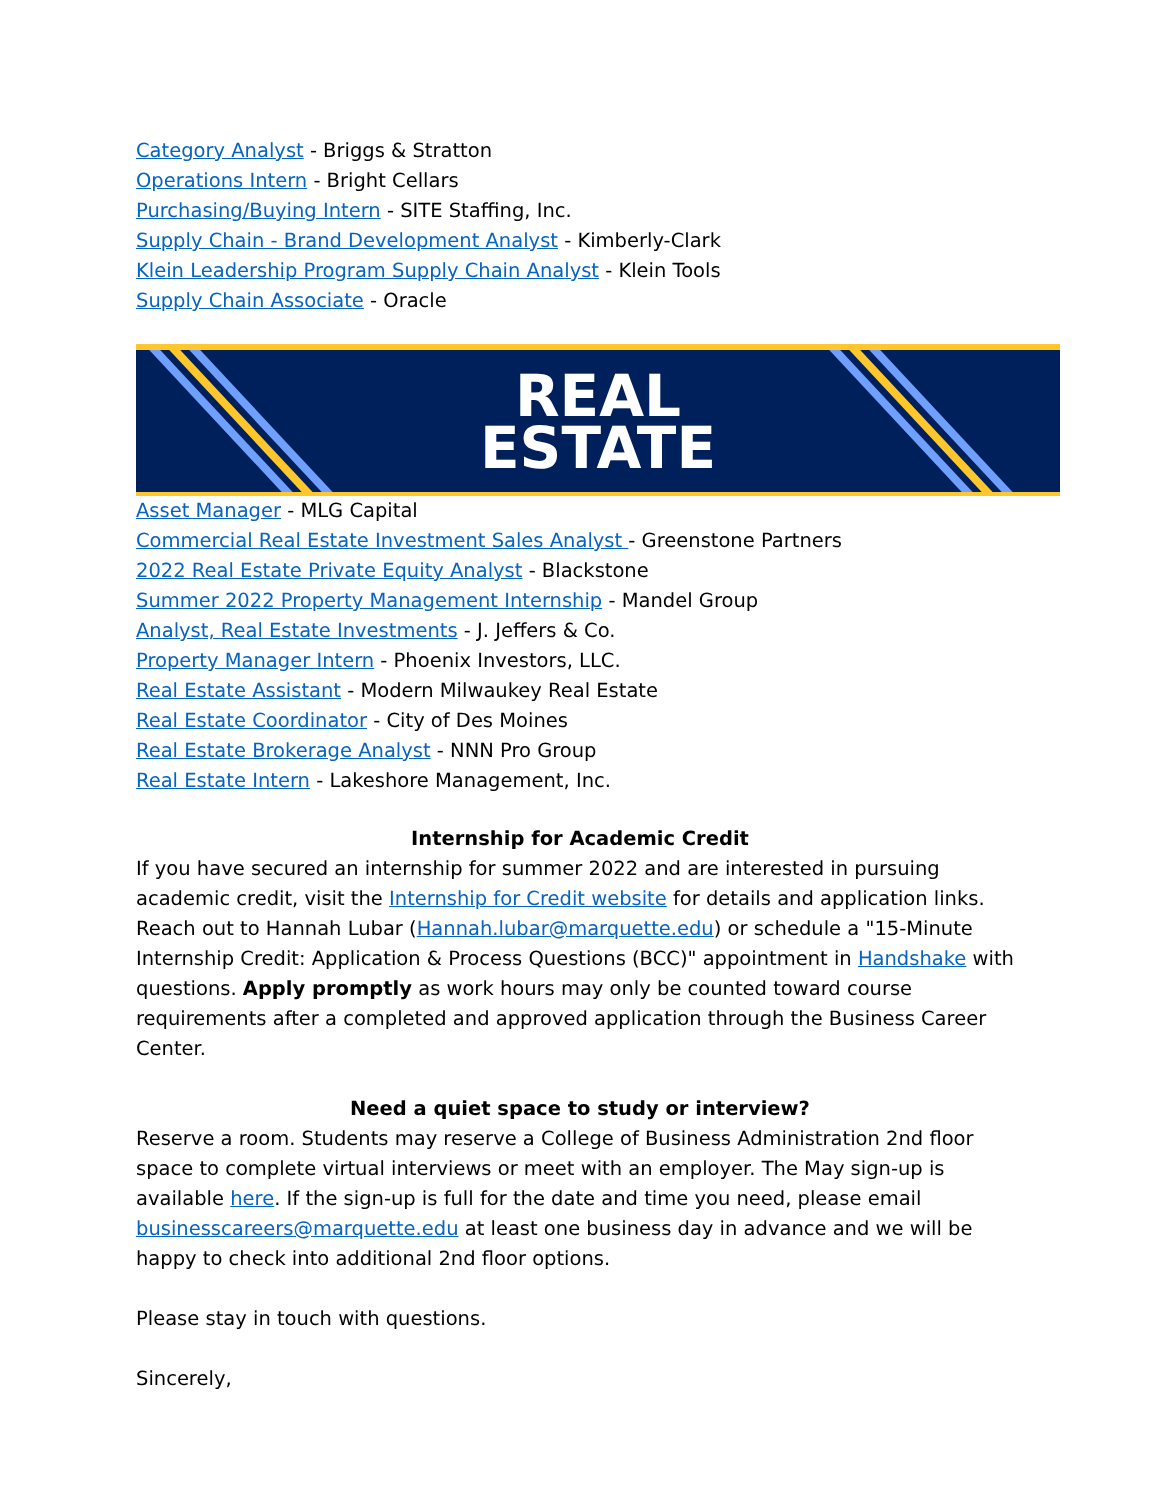Category Analyst - Briggs & Stratton
Operations Intern - Bright Cellars
Purchasing/Buying Intern - SITE Staffing, Inc.
Supply Chain - Brand Development Analyst - Kimberly-Clark
Klein Leadership Program Supply Chain Analyst - Klein Tools
Supply Chain Associate - Oracle
REAL
ESTATE
Asset Manager - MLG Capital
Commercial Real Estate Investment Sales Analyst - Greenstone Partners
2022 Real Estate Private Equity Analyst - Blackstone
Summer 2022 Property Management Internship - Mandel Group
Analyst, Real Estate Investments - J. Jeffers & Co.
Property Manager Intern - Phoenix Investors, LLC.
Real Estate Assistant - Modern Milwaukey Real Estate
Real Estate Coordinator - City of Des Moines
Real Estate Brokerage Analyst - NNN Pro Group
Real Estate Intern - Lakeshore Management, Inc.
Internship for Academic Credit
If you have secured an internship for summer 2022 and are interested in pursuing academic credit, visit the Internship for Credit website for details and application links. Reach out to Hannah Lubar (Hannah.lubar@marquette.edu) or schedule a "15-Minute Internship Credit: Application & Process Questions (BCC)" appointment in Handshake with questions. Apply promptly as work hours may only be counted toward course requirements after a completed and approved application through the Business Career Center.
Need a quiet space to study or interview?
Reserve a room. Students may reserve a College of Business Administration 2nd floor space to complete virtual interviews or meet with an employer. The May sign-up is available here. If the sign-up is full for the date and time you need, please email businesscareers@marquette.edu at least one business day in advance and we will be happy to check into additional 2nd floor options.
Please stay in touch with questions.
Sincerely,